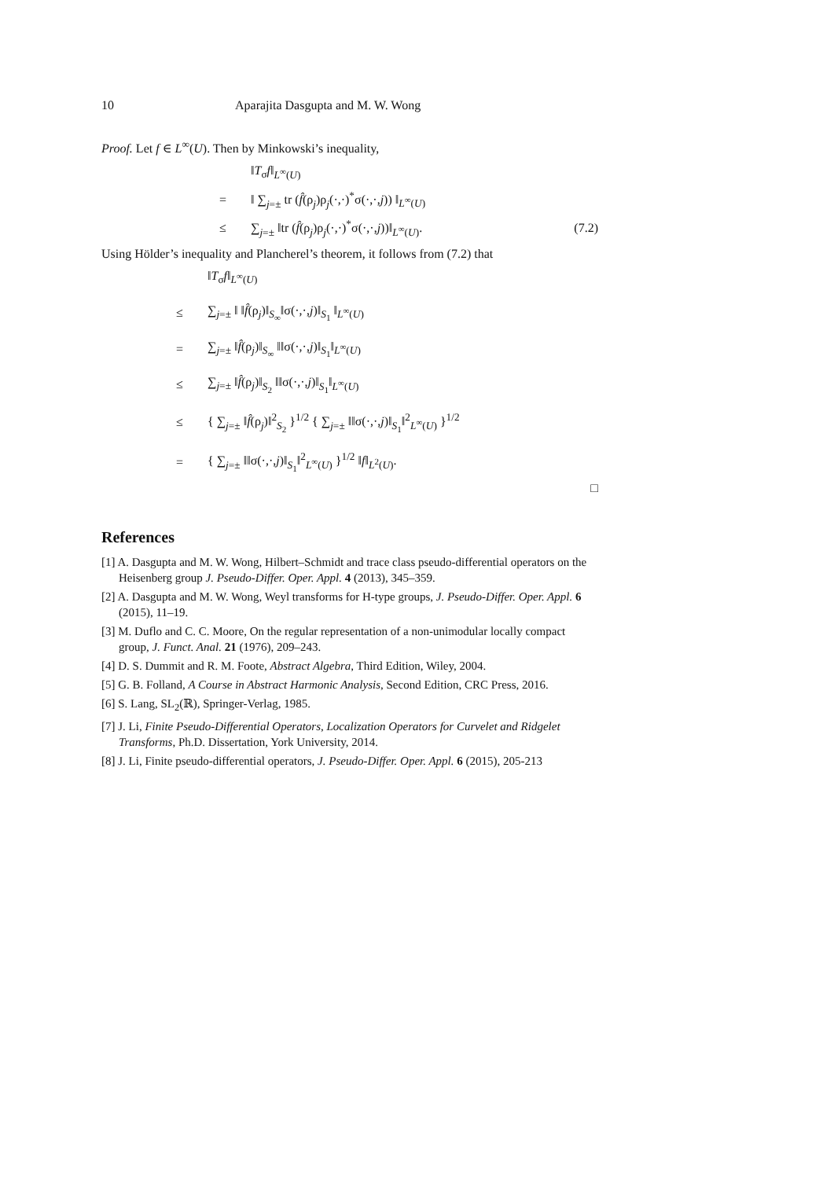10 Aparajita Dasgupta and M. W. Wong
Proof. Let f ∈ L<sup>∞</sup>(U). Then by Minkowski’s inequality,
‖T<sub>σ</sub>f‖<sub>L<sup>∞</sup>(U)</sub> = ‖ ∑<sub>j=±</sub> tr (f̂(ρ<sub>j</sub>)ρ<sub>j</sub>(·,·)<sup>*</sup>σ(·,·,j)) ‖<sub>L<sup>∞</sup>(U)</sub> ≤ ∑<sub>j=±</sub> ‖tr (f̂(ρ<sub>j</sub>)ρ<sub>j</sub>(·,·)<sup>*</sup>σ(·,·,j))‖<sub>L<sup>∞</sup>(U)</sub>. (7.2)
Using Hölder’s inequality and Plancherel’s theorem, it follows from (7.2) that
‖T<sub>σ</sub>f‖<sub>L<sup>∞</sup>(U)</sub> ≤ ∑<sub>j=±</sub> ‖ ‖f̂(ρ<sub>j</sub>)‖<sub>S<sub>∞</sub></sub>‖σ(·,·,j)‖<sub>S<sub>1</sub></sub> ‖<sub>L<sup>∞</sup>(U)</sub> = ∑<sub>j=±</sub> ‖f̂(ρ<sub>j</sub>)‖<sub>S<sub>∞</sub></sub> ‖‖σ(·,·,j)‖<sub>S<sub>1</sub></sub>‖<sub>L<sup>∞</sup>(U)</sub> ≤ ∑<sub>j=±</sub> ‖f̂(ρ<sub>j</sub>)‖<sub>S<sub>2</sub></sub> ‖‖σ(·,·,j)‖<sub>S<sub>1</sub></sub>‖<sub>L<sup>∞</sup>(U)</sub> ≤ { ∑<sub>j=±</sub> ‖f̂(ρ<sub>j</sub>)‖<sup>2</sup><sub>S<sub>2</sub></sub> }<sup>1/2</sup> { ∑<sub>j=±</sub> ‖‖σ(·,·,j)‖<sub>S<sub>1</sub></sub>‖<sup>2</sup><sub>L<sup>∞</sup>(U)</sub> }<sup>1/2</sup> = { ∑<sub>j=±</sub> ‖‖σ(·,·,j)‖<sub>S<sub>1</sub></sub>‖<sup>2</sup><sub>L<sup>∞</sup>(U)</sub> }<sup>1/2</sup> ‖f‖<sub>L<sup>2</sup>(U)</sub>.
□
References
[1] A. Dasgupta and M. W. Wong, Hilbert–Schmidt and trace class pseudo-differential operators on the Heisenberg group J. Pseudo-Differ. Oper. Appl. 4 (2013), 345–359.
[2] A. Dasgupta and M. W. Wong, Weyl transforms for H-type groups, J. Pseudo-Differ. Oper. Appl. 6 (2015), 11–19.
[3] M. Duflo and C. C. Moore, On the regular representation of a non-unimodular locally compact group, J. Funct. Anal. 21 (1976), 209–243.
[4] D. S. Dummit and R. M. Foote, Abstract Algebra, Third Edition, Wiley, 2004.
[5] G. B. Folland, A Course in Abstract Harmonic Analysis, Second Edition, CRC Press, 2016.
[6] S. Lang, SL<sub>2</sub>(ℝ), Springer-Verlag, 1985.
[7] J. Li, Finite Pseudo-Differential Operators, Localization Operators for Curvelet and Ridgelet Transforms, Ph.D. Dissertation, York University, 2014.
[8] J. Li, Finite pseudo-differential operators, J. Pseudo-Differ. Oper. Appl. 6 (2015), 205-213